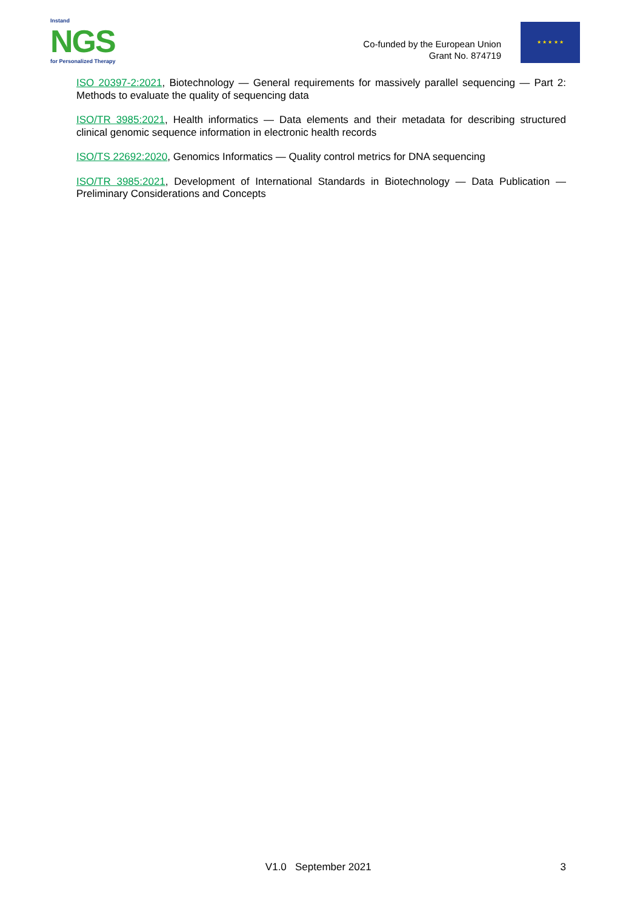Instand
NGS
for Personalized Therapy
Co-funded by the European Union
Grant No. 874719
★ ★ ★ ★ ★
ISO 20397-2:2021, Biotechnology — General requirements for massively parallel sequencing — Part 2: Methods to evaluate the quality of sequencing data
ISO/TR 3985:2021, Health informatics — Data elements and their metadata for describing structured clinical genomic sequence information in electronic health records
ISO/TS 22692:2020, Genomics Informatics — Quality control metrics for DNA sequencing
ISO/TR 3985:2021, Development of International Standards in Biotechnology — Data Publication — Preliminary Considerations and Concepts
V1.0 September 2021 3